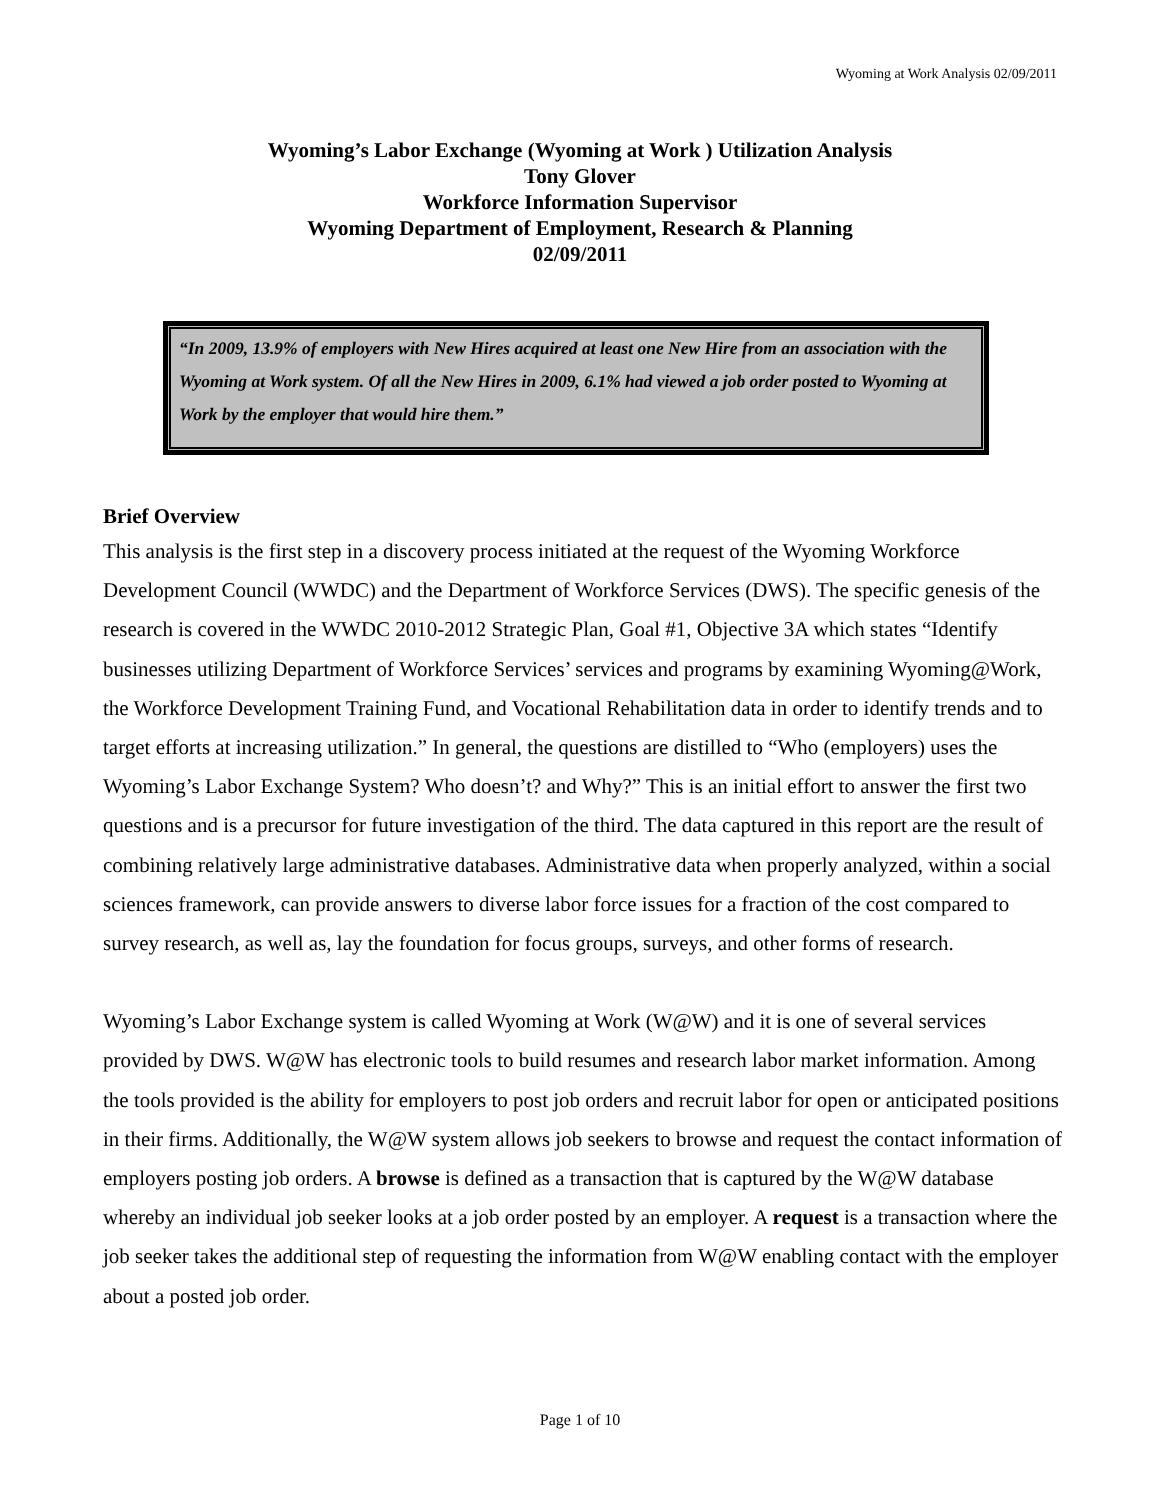Wyoming at Work Analysis 02/09/2011
Wyoming’s Labor Exchange (Wyoming at Work ) Utilization Analysis
Tony Glover
Workforce Information Supervisor
Wyoming Department of Employment, Research & Planning
02/09/2011
“In 2009, 13.9% of employers with New Hires acquired at least one New Hire from an association with the Wyoming at Work system. Of all the New Hires in 2009, 6.1% had viewed a job order posted to Wyoming at Work by the employer that would hire them.”
Brief Overview
This analysis is the first step in a discovery process initiated at the request of the Wyoming Workforce Development Council (WWDC) and the Department of Workforce Services (DWS). The specific genesis of the research is covered in the WWDC 2010-2012 Strategic Plan, Goal #1, Objective 3A which states “Identify businesses utilizing Department of Workforce Services’ services and programs by examining Wyoming@Work, the Workforce Development Training Fund, and Vocational Rehabilitation data in order to identify trends and to target efforts at increasing utilization.” In general, the questions are distilled to “Who (employers) uses the Wyoming’s Labor Exchange System? Who doesn’t? and Why?” This is an initial effort to answer the first two questions and is a precursor for future investigation of the third. The data captured in this report are the result of combining relatively large administrative databases. Administrative data when properly analyzed, within a social sciences framework, can provide answers to diverse labor force issues for a fraction of the cost compared to survey research, as well as, lay the foundation for focus groups, surveys, and other forms of research.
Wyoming’s Labor Exchange system is called Wyoming at Work (W@W) and it is one of several services provided by DWS. W@W has electronic tools to build resumes and research labor market information. Among the tools provided is the ability for employers to post job orders and recruit labor for open or anticipated positions in their firms. Additionally, the W@W system allows job seekers to browse and request the contact information of employers posting job orders. A browse is defined as a transaction that is captured by the W@W database whereby an individual job seeker looks at a job order posted by an employer. A request is a transaction where the job seeker takes the additional step of requesting the information from W@W enabling contact with the employer about a posted job order.
Page 1 of 10